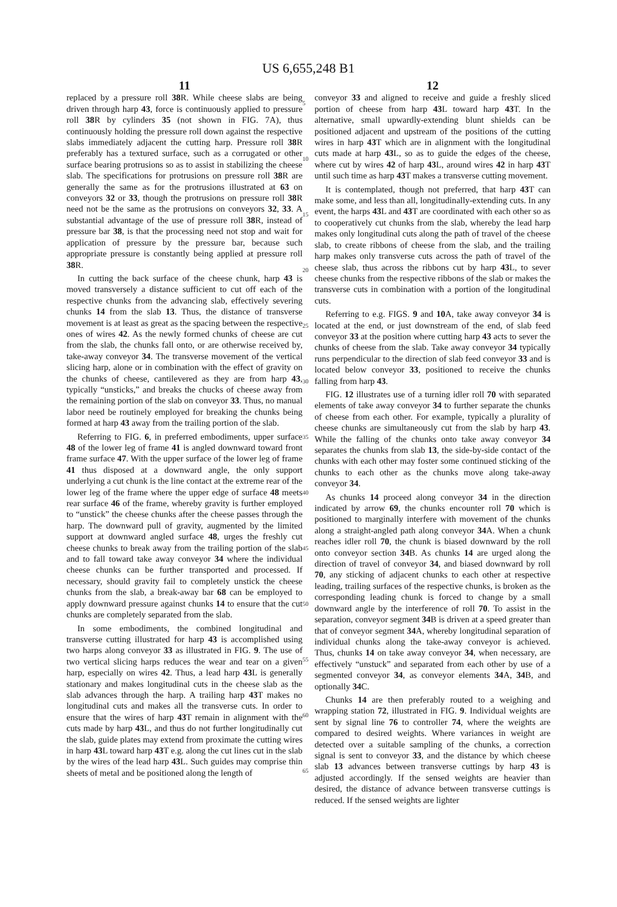US 6,655,248 B1
11
replaced by a pressure roll 38 R. While cheese slabs are being driven through harp 43, force is continuously applied to pressure roll 38 R by cylinders 35 (not shown in FIG. 7A), thus continuously holding the pressure roll down against the respective slabs immediately adjacent the cutting harp. Pressure roll 38 R preferably has a textured surface, such as a corrugated or other surface bearing protrusions so as to assist in stabilizing the cheese slab. The specifications for protrusions on pressure roll 38 R are generally the same as for the protrusions illustrated at 63 on conveyors 32 or 33, though the protrusions on pressure roll 38 R need not be the same as the protrusions on conveyors 32, 33. A substantial advantage of the use of pressure roll 38 R, instead of pressure bar 38, is that the processing need not stop and wait for application of pressure by the pressure bar, because such appropriate pressure is constantly being applied at pressure roll 38 R.
In cutting the back surface of the cheese chunk, harp 43 is moved transversely a distance sufficient to cut off each of the respective chunks from the advancing slab, effectively severing chunks 14 from the slab 13. Thus, the distance of transverse movement is at least as great as the spacing between the respective ones of wires 42. As the newly formed chunks of cheese are cut from the slab, the chunks fall onto, or are otherwise received by, take-away conveyor 34. The transverse movement of the vertical slicing harp, alone or in combination with the effect of gravity on the chunks of cheese, cantilevered as they are from harp 43, typically “unsticks,” and breaks the chucks of cheese away from the remaining portion of the slab on conveyor 33. Thus, no manual labor need be routinely employed for breaking the chunks being formed at harp 43 away from the trailing portion of the slab.
Referring to FIG. 6, in preferred embodiments, upper surface 48 of the lower leg of frame 41 is angled downward toward front frame surface 47. With the upper surface of the lower leg of frame 41 thus disposed at a downward angle, the only support underlying a cut chunk is the line contact at the extreme rear of the lower leg of the frame where the upper edge of surface 48 meets rear surface 46 of the frame, whereby gravity is further employed to “unstick” the cheese chunks after the cheese passes through the harp. The downward pull of gravity, augmented by the limited support at downward angled surface 48, urges the freshly cut cheese chunks to break away from the trailing portion of the slab and to fall toward take away conveyor 34 where the individual cheese chunks can be further transported and processed. If necessary, should gravity fail to completely unstick the cheese chunks from the slab, a break-away bar 68 can be employed to apply downward pressure against chunks 14 to ensure that the cut chunks are completely separated from the slab.
In some embodiments, the combined longitudinal and transverse cutting illustrated for harp 43 is accomplished using two harps along conveyor 33 as illustrated in FIG. 9. The use of two vertical slicing harps reduces the wear and tear on a given harp, especially on wires 42. Thus, a lead harp 43 L is generally stationary and makes longitudinal cuts in the cheese slab as the slab advances through the harp. A trailing harp 43 T makes no longitudinal cuts and makes all the transverse cuts. In order to ensure that the wires of harp 43 T remain in alignment with the cuts made by harp 43 L, and thus do not further longitudinally cut the slab, guide plates may extend from proximate the cutting wires in harp 43 L toward harp 43 T e.g. along the cut lines cut in the slab by the wires of the lead harp 43 L. Such guides may comprise thin sheets of metal and be positioned along the length of
5
10
15
20
25
30
35
40
45
50
55
60
65
12
conveyor 33 and aligned to receive and guide a freshly sliced portion of cheese from harp 43 L toward harp 43 T. In the alternative, small upwardly-extending blunt shields can be positioned adjacent and upstream of the positions of the cutting wires in harp 43 T which are in alignment with the longitudinal cuts made at harp 43 L, so as to guide the edges of the cheese, where cut by wires 42 of harp 43 L, around wires 42 in harp 43 T until such time as harp 43 T makes a transverse cutting movement.
It is contemplated, though not preferred, that harp 43 T can make some, and less than all, longitudinally-extending cuts. In any event, the harps 43 L and 43 T are coordinated with each other so as to cooperatively cut chunks from the slab, whereby the lead harp makes only longitudinal cuts along the path of travel of the cheese slab, to create ribbons of cheese from the slab, and the trailing harp makes only transverse cuts across the path of travel of the cheese slab, thus across the ribbons cut by harp 43 L, to sever cheese chunks from the respective ribbons of the slab or makes the transverse cuts in combination with a portion of the longitudinal cuts.
Referring to e.g. FIGS. 9 and 10 A, take away conveyor 34 is located at the end, or just downstream of the end, of slab feed conveyor 33 at the position where cutting harp 43 acts to sever the chunks of cheese from the slab. Take away conveyor 34 typically runs perpendicular to the direction of slab feed conveyor 33 and is located below conveyor 33, positioned to receive the chunks falling from harp 43.
FIG. 12 illustrates use of a turning idler roll 70 with separated elements of take away conveyor 34 to further separate the chunks of cheese from each other. For example, typically a plurality of cheese chunks are simultaneously cut from the slab by harp 43. While the falling of the chunks onto take away conveyor 34 separates the chunks from slab 13, the side-by-side contact of the chunks with each other may foster some continued sticking of the chunks to each other as the chunks move along take-away conveyor 34.
As chunks 14 proceed along conveyor 34 in the direction indicated by arrow 69, the chunks encounter roll 70 which is positioned to marginally interfere with movement of the chunks along a straight-angled path along conveyor 34 A. When a chunk reaches idler roll 70, the chunk is biased downward by the roll onto conveyor section 34 B. As chunks 14 are urged along the direction of travel of conveyor 34, and biased downward by roll 70, any sticking of adjacent chunks to each other at respective leading, trailing surfaces of the respective chunks, is broken as the corresponding leading chunk is forced to change by a small downward angle by the interference of roll 70. To assist in the separation, conveyor segment 34 B is driven at a speed greater than that of conveyor segment 34 A, whereby longitudinal separation of individual chunks along the take-away conveyor is achieved. Thus, chunks 14 on take away conveyor 34, when necessary, are effectively “unstuck” and separated from each other by use of a segmented conveyor 34, as conveyor elements 34 A, 34 B, and optionally 34 C.
Chunks 14 are then preferably routed to a weighing and wrapping station 72, illustrated in FIG. 9. Individual weights are sent by signal line 76 to controller 74, where the weights are compared to desired weights. Where variances in weight are detected over a suitable sampling of the chunks, a correction signal is sent to conveyor 33, and the distance by which cheese slab 13 advances between transverse cuttings by harp 43 is adjusted accordingly. If the sensed weights are heavier than desired, the distance of advance between transverse cuttings is reduced. If the sensed weights are lighter